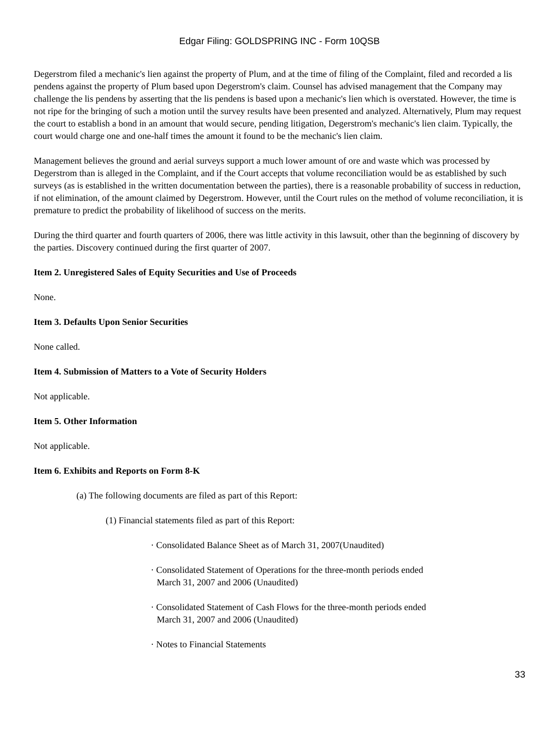Edgar Filing: GOLDSPRING INC - Form 10QSB
Degerstrom filed a mechanic's lien against the property of Plum, and at the time of filing of the Complaint, filed and recorded a lis pendens against the property of Plum based upon Degerstrom's claim. Counsel has advised management that the Company may challenge the lis pendens by asserting that the lis pendens is based upon a mechanic's lien which is overstated. However, the time is not ripe for the bringing of such a motion until the survey results have been presented and analyzed. Alternatively, Plum may request the court to establish a bond in an amount that would secure, pending litigation, Degerstrom's mechanic's lien claim. Typically, the court would charge one and one-half times the amount it found to be the mechanic's lien claim.
Management believes the ground and aerial surveys support a much lower amount of ore and waste which was processed by Degerstrom than is alleged in the Complaint, and if the Court accepts that volume reconciliation would be as established by such surveys (as is established in the written documentation between the parties), there is a reasonable probability of success in reduction, if not elimination, of the amount claimed by Degerstrom. However, until the Court rules on the method of volume reconciliation, it is premature to predict the probability of likelihood of success on the merits.
During the third quarter and fourth quarters of 2006, there was little activity in this lawsuit, other than the beginning of discovery by the parties. Discovery continued during the first quarter of 2007.
Item 2. Unregistered Sales of Equity Securities and Use of Proceeds
None.
Item 3. Defaults Upon Senior Securities
None called.
Item 4. Submission of Matters to a Vote of Security Holders
Not applicable.
Item 5. Other Information
Not applicable.
Item 6. Exhibits and Reports on Form 8-K
(a) The following documents are filed as part of this Report:
(1) Financial statements filed as part of this Report:
· Consolidated Balance Sheet as of March 31, 2007(Unaudited)
· Consolidated Statement of Operations for the three-month periods ended March 31, 2007 and 2006 (Unaudited)
· Consolidated Statement of Cash Flows for the three-month periods ended March 31, 2007 and 2006 (Unaudited)
· Notes to Financial Statements
33